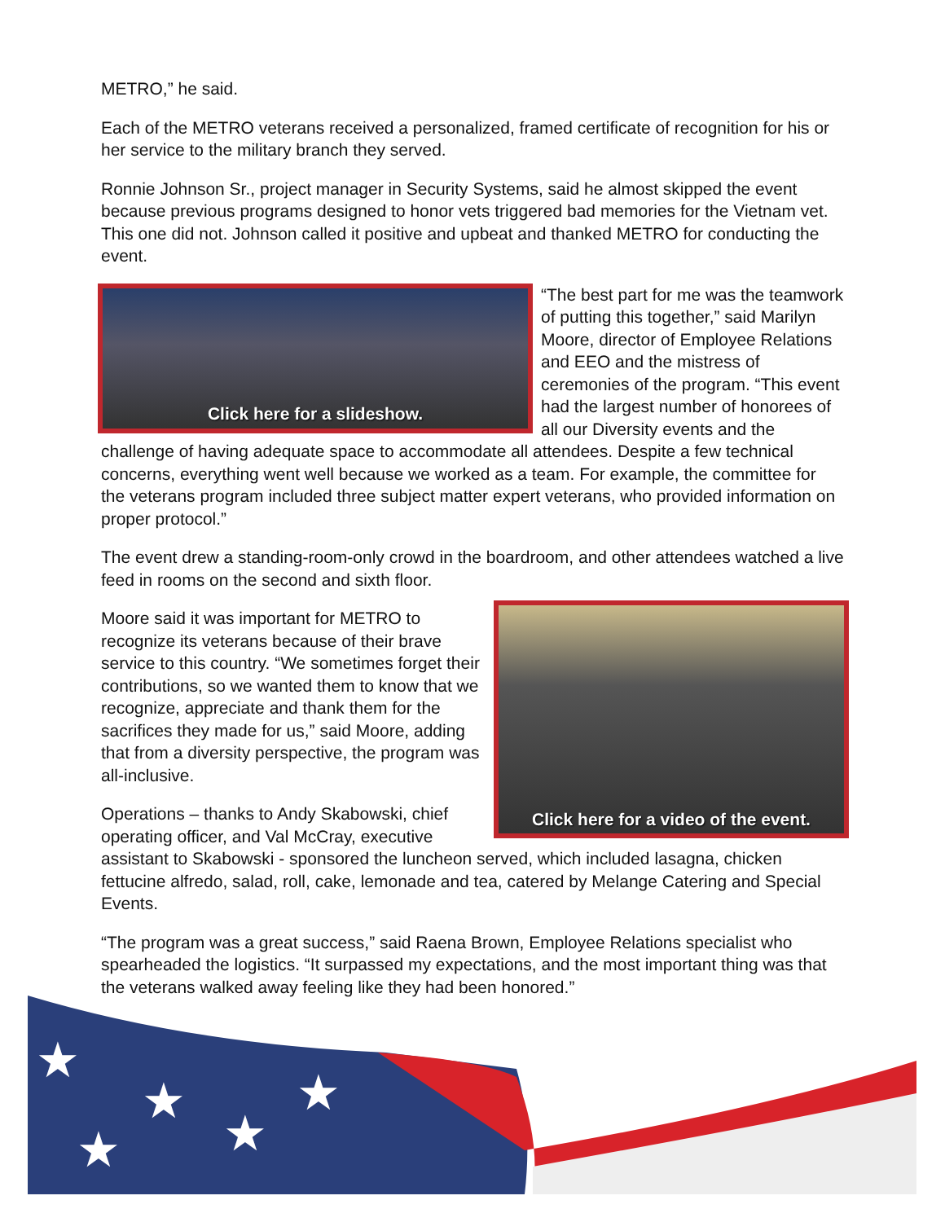METRO,” he said.
Each of the METRO veterans received a personalized, framed certificate of recognition for his or her service to the military branch they served.
Ronnie Johnson Sr., project manager in Security Systems, said he almost skipped the event because previous programs designed to honor vets triggered bad memories for the Vietnam vet. This one did not. Johnson called it positive and upbeat and thanked METRO for conducting the event.
Click here for a slideshow.
“The best part for me was the teamwork of putting this together,” said Marilyn Moore, director of Employee Relations and EEO and the mistress of ceremonies of the program. “This event had the largest number of honorees of all our Diversity events and the challenge of having adequate space to accommodate all attendees. Despite a few technical concerns, everything went well because we worked as a team. For example, the committee for the veterans program included three subject matter expert veterans, who provided information on proper protocol.”
The event drew a standing-room-only crowd in the boardroom, and other attendees watched a live feed in rooms on the second and sixth floor.
Click here for a video of the event.
Moore said it was important for METRO to recognize its veterans because of their brave service to this country. “We sometimes forget their contributions, so we wanted them to know that we recognize, appreciate and thank them for the sacrifices they made for us,” said Moore, adding that from a diversity perspective, the program was all-inclusive.
Operations – thanks to Andy Skabowski, chief operating officer, and Val McCray, executive assistant to Skabowski - sponsored the luncheon served, which included lasagna, chicken fettucine alfredo, salad, roll, cake, lemonade and tea, catered by Melange Catering and Special Events.
“The program was a great success,” said Raena Brown, Employee Relations specialist who spearheaded the logistics. “It surpassed my expectations, and the most important thing was that the veterans walked away feeling like they had been honored.”
★
★
★
★
★